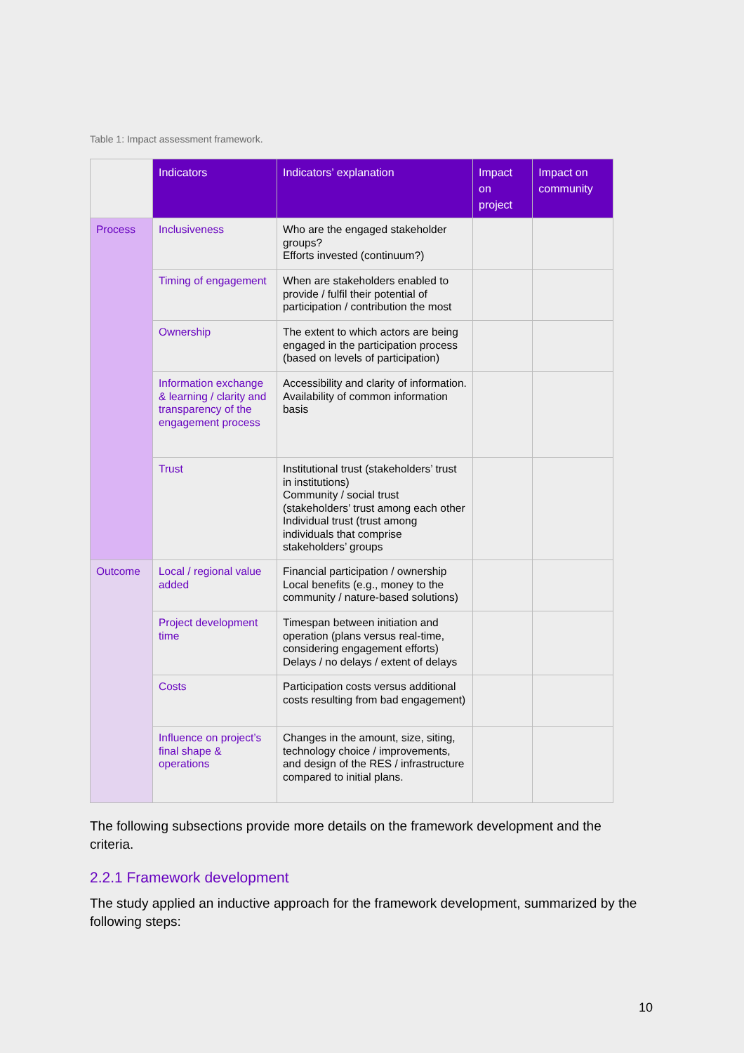Table 1: Impact assessment framework.
| | Indicators | Indicators’ explanation | Impact on project | Impact on community |
| --- | --- | --- | --- | --- |
| Process | Inclusiveness | Who are the engaged stakeholder groups? Efforts invested (continuum?) | | |
| | Timing of engagement | When are stakeholders enabled to provide / fulfil their potential of participation / contribution the most | | |
| | Ownership | The extent to which actors are being engaged in the participation process (based on levels of participation) | | |
| | Information exchange & learning / clarity and transparency of the engagement process | Accessibility and clarity of information. Availability of common information basis | | |
| | Trust | Institutional trust (stakeholders’ trust in institutions) Community / social trust (stakeholders’ trust among each other Individual trust (trust among individuals that comprise stakeholders’ groups | | |
| Outcome | Local / regional value added | Financial participation / ownership Local benefits (e.g., money to the community / nature-based solutions) | | |
| | Project development time | Timespan between initiation and operation (plans versus real-time, considering engagement efforts) Delays / no delays / extent of delays | | |
| | Costs | Participation costs versus additional costs resulting from bad engagement) | | |
| | Influence on project’s final shape & operations | Changes in the amount, size, siting, technology choice / improvements, and design of the RES / infrastructure compared to initial plans. | | |
The following subsections provide more details on the framework development and the criteria.
2.2.1 Framework development
The study applied an inductive approach for the framework development, summarized by the following steps:
10